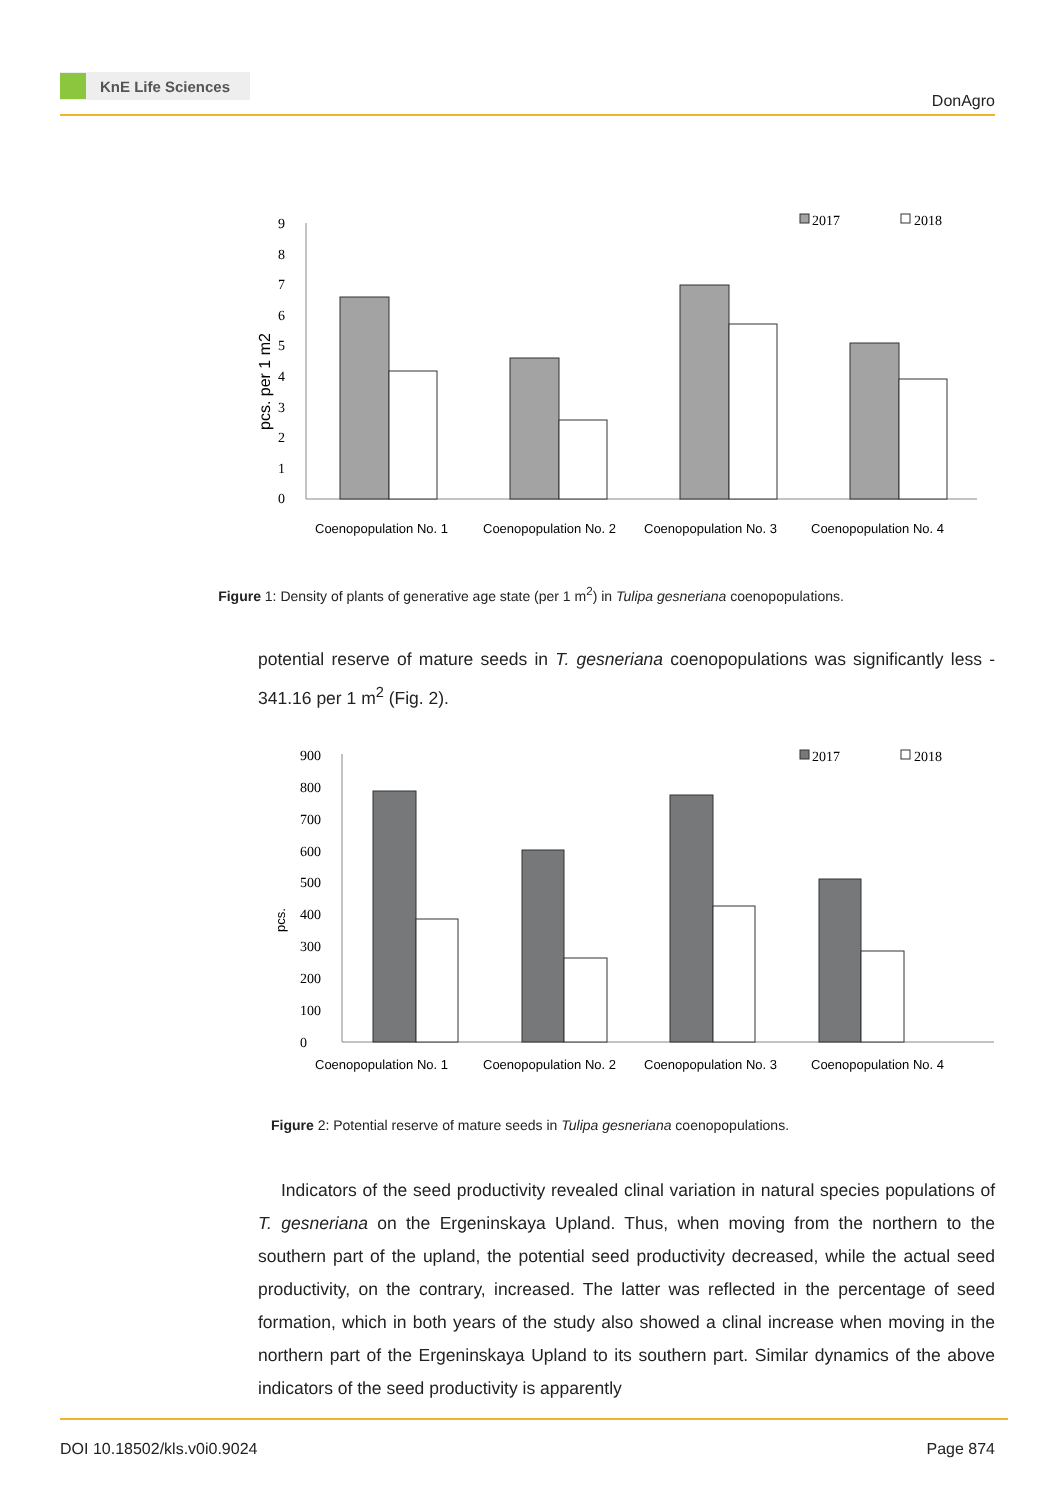KnE Life Sciences
DonAgro
pcs. per 1 m2
0
1
2
3
4
5
6
7
8
9
2017
2018
Coenopopulation No. 1
Coenopopulation No. 2
Coenopopulation No. 3
Coenopopulation No. 4
Figure 1: Density of plants of generative age state (per 1 m<sup>2</sup>) in Tulipa gesneriana coenopopulations.
potential reserve of mature seeds in T. gesneriana coenopopulations was significantly less - 341.16 per 1 m<sup>2</sup> (Fig. 2).
pcs.
0
100
200
300
400
500
600
700
800
900
2017
2018
Coenopopulation No. 1
Coenopopulation No. 2
Coenopopulation No. 3
Coenopopulation No. 4
Figure 2: Potential reserve of mature seeds in Tulipa gesneriana coenopopulations.
Indicators of the seed productivity revealed clinal variation in natural species populations of T. gesneriana on the Ergeninskaya Upland. Thus, when moving from the northern to the southern part of the upland, the potential seed productivity decreased, while the actual seed productivity, on the contrary, increased. The latter was reflected in the percentage of seed formation, which in both years of the study also showed a clinal increase when moving in the northern part of the Ergeninskaya Upland to its southern part. Similar dynamics of the above indicators of the seed productivity is apparently
DOI 10.18502/kls.v0i0.9024 Page 874